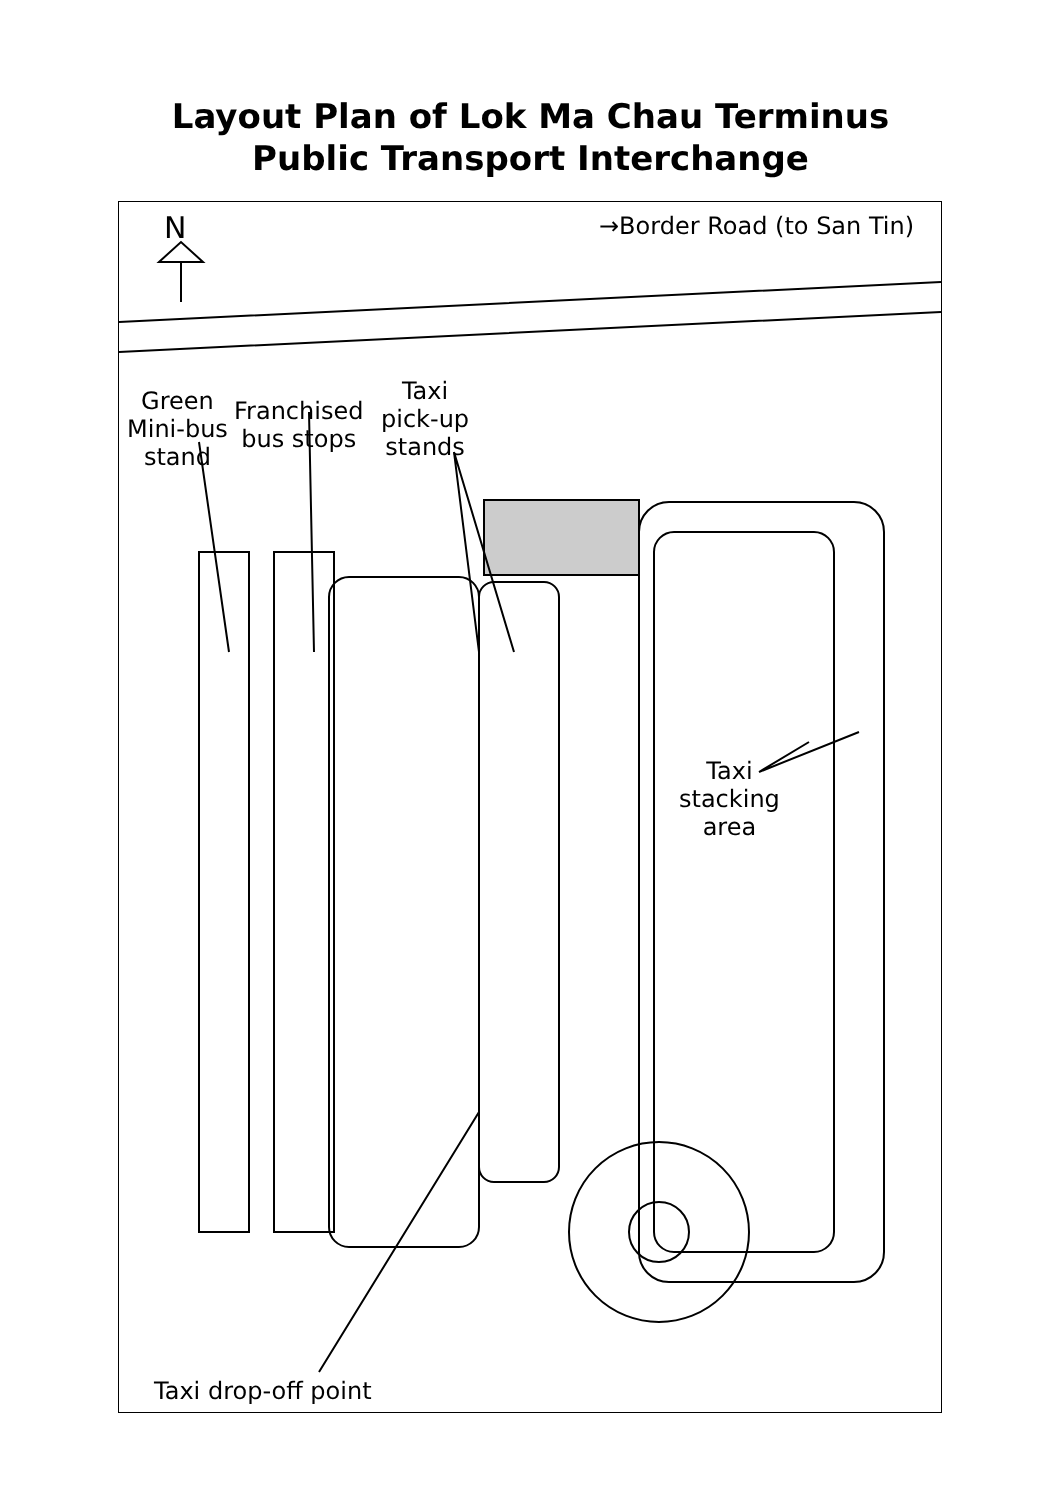Layout Plan of Lok Ma Chau Terminus
Public Transport Interchange
N →Border Road (to San Tin)
Green
Mini-bus
stand
Franchised
bus stops
Taxi
pick-up
stands
Taxi
stacking
area
Taxi drop-off point